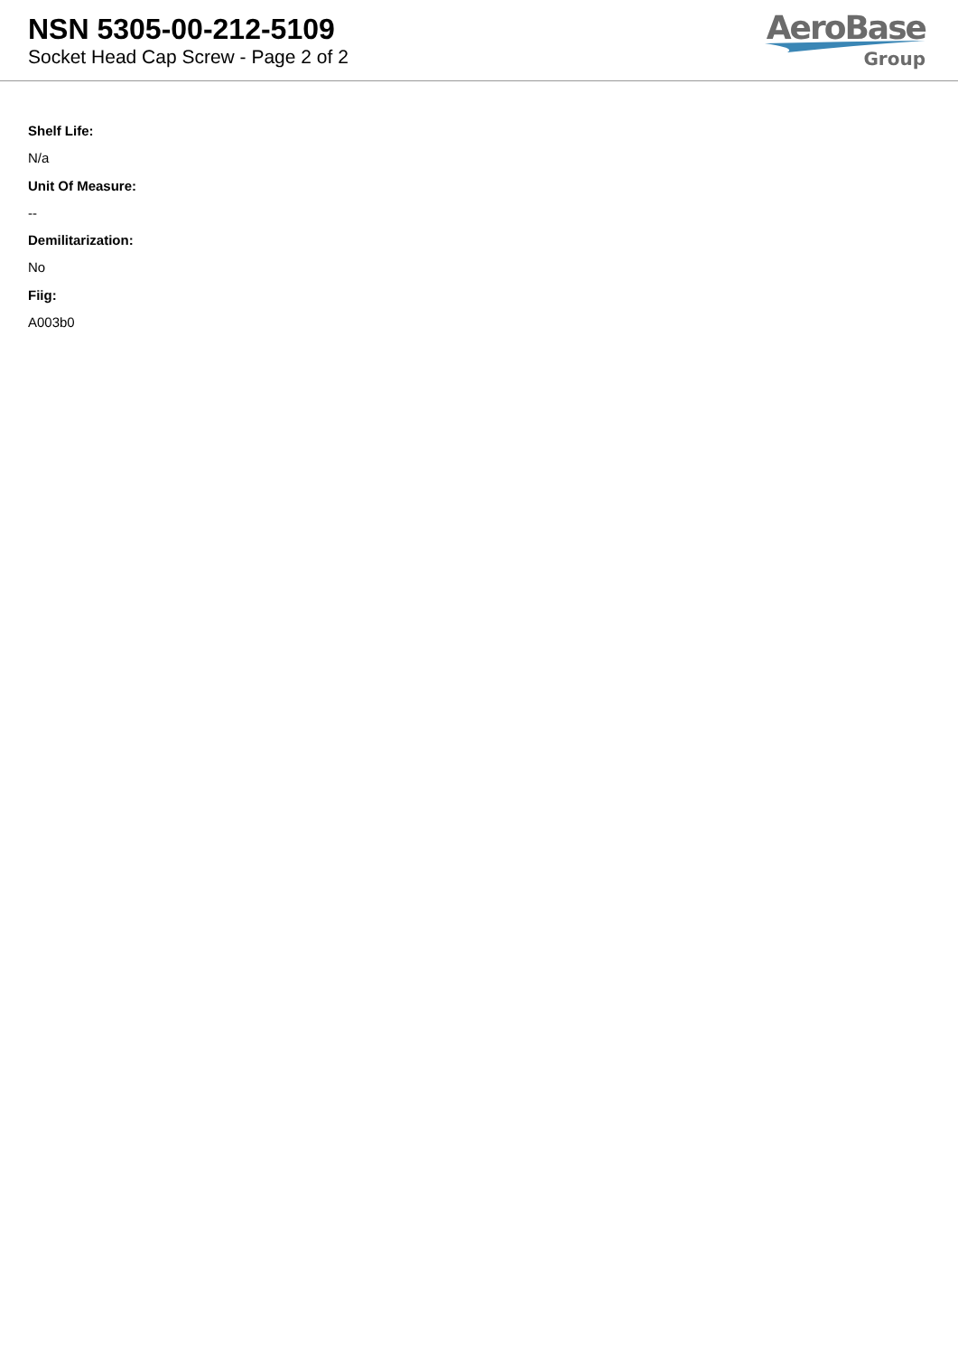NSN 5305-00-212-5109
Socket Head Cap Screw - Page 2 of 2
AeroBase
Group
Shelf Life:
N/a
Unit Of Measure:
--
Demilitarization:
No
Fiig:
A003b0